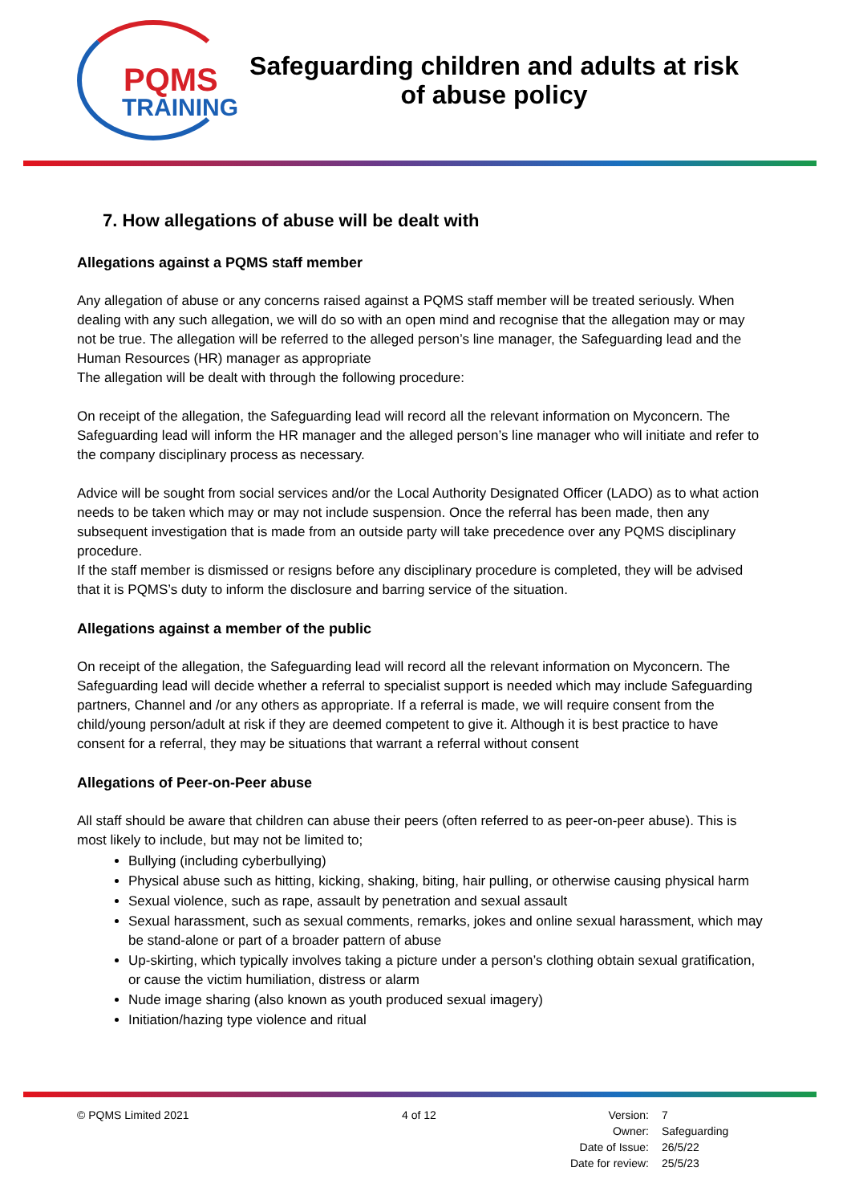PQMS
TRAINING
Safeguarding children and adults at risk
of abuse policy
7. How allegations of abuse will be dealt with
Allegations against a PQMS staff member
Any allegation of abuse or any concerns raised against a PQMS staff member will be treated seriously. When dealing with any such allegation, we will do so with an open mind and recognise that the allegation may or may not be true. The allegation will be referred to the alleged person’s line manager, the Safeguarding lead and the Human Resources (HR) manager as appropriate
The allegation will be dealt with through the following procedure:
On receipt of the allegation, the Safeguarding lead will record all the relevant information on Myconcern. The Safeguarding lead will inform the HR manager and the alleged person’s line manager who will initiate and refer to the company disciplinary process as necessary.
Advice will be sought from social services and/or the Local Authority Designated Officer (LADO) as to what action needs to be taken which may or may not include suspension. Once the referral has been made, then any subsequent investigation that is made from an outside party will take precedence over any PQMS disciplinary procedure.
If the staff member is dismissed or resigns before any disciplinary procedure is completed, they will be advised that it is PQMS’s duty to inform the disclosure and barring service of the situation.
Allegations against a member of the public
On receipt of the allegation, the Safeguarding lead will record all the relevant information on Myconcern. The Safeguarding lead will decide whether a referral to specialist support is needed which may include Safeguarding partners, Channel and /or any others as appropriate. If a referral is made, we will require consent from the child/young person/adult at risk if they are deemed competent to give it. Although it is best practice to have consent for a referral, they may be situations that warrant a referral without consent
Allegations of Peer-on-Peer abuse
All staff should be aware that children can abuse their peers (often referred to as peer-on-peer abuse). This is most likely to include, but may not be limited to;
Bullying (including cyberbullying)
Physical abuse such as hitting, kicking, shaking, biting, hair pulling, or otherwise causing physical harm
Sexual violence, such as rape, assault by penetration and sexual assault
Sexual harassment, such as sexual comments, remarks, jokes and online sexual harassment, which may be stand-alone or part of a broader pattern of abuse
Up-skirting, which typically involves taking a picture under a person’s clothing obtain sexual gratification, or cause the victim humiliation, distress or alarm
Nude image sharing (also known as youth produced sexual imagery)
Initiation/hazing type violence and ritual
© PQMS Limited 2021 4 of 12
| Version: | 7 |
| Owner: | Safeguarding |
| Date of Issue: | 26/5/22 |
| Date for review: | 25/5/23 |